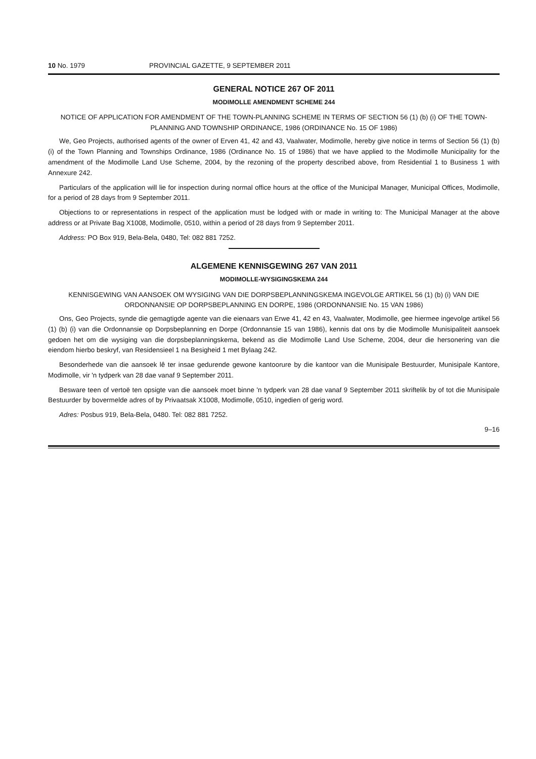10 No. 1979 PROVINCIAL GAZETTE, 9 SEPTEMBER 2011
GENERAL NOTICE 267 OF 2011
MODIMOLLE AMENDMENT SCHEME 244
NOTICE OF APPLICATION FOR AMENDMENT OF THE TOWN-PLANNING SCHEME IN TERMS OF SECTION 56 (1) (b) (i) OF THE TOWN-PLANNING AND TOWNSHIP ORDINANCE, 1986 (ORDINANCE No. 15 OF 1986)
We, Geo Projects, authorised agents of the owner of Erven 41, 42 and 43, Vaalwater, Modimolle, hereby give notice in terms of Section 56 (1) (b) (i) of the Town Planning and Townships Ordinance, 1986 (Ordinance No. 15 of 1986) that we have applied to the Modimolle Municipality for the amendment of the Modimolle Land Use Scheme, 2004, by the rezoning of the property described above, from Residential 1 to Business 1 with Annexure 242.
Particulars of the application will lie for inspection during normal office hours at the office of the Municipal Manager, Municipal Offices, Modimolle, for a period of 28 days from 9 September 2011.
Objections to or representations in respect of the application must be lodged with or made in writing to: The Municipal Manager at the above address or at Private Bag X1008, Modimolle, 0510, within a period of 28 days from 9 September 2011.
Address: PO Box 919, Bela-Bela, 0480, Tel: 082 881 7252.
ALGEMENE KENNISGEWING 267 VAN 2011
MODIMOLLE-WYSIGINGSKEMA 244
KENNISGEWING VAN AANSOEK OM WYSIGING VAN DIE DORPSBEPLANNINGSKEMA INGEVOLGE ARTIKEL 56 (1) (b) (i) VAN DIE ORDONNANSIE OP DORPSBEPLANNING EN DORPE, 1986 (ORDONNANSIE No. 15 VAN 1986)
Ons, Geo Projects, synde die gemagtigde agente van die eienaars van Erwe 41, 42 en 43, Vaalwater, Modimolle, gee hiermee ingevolge artikel 56 (1) (b) (i) van die Ordonnansie op Dorpsbeplanning en Dorpe (Ordonnansie 15 van 1986), kennis dat ons by die Modimolle Munisipaliteit aansoek gedoen het om die wysiging van die dorpsbeplanningskema, bekend as die Modimolle Land Use Scheme, 2004, deur die hersonering van die eiendom hierbo beskryf, van Residensieel 1 na Besigheid 1 met Bylaag 242.
Besonderhede van die aansoek lê ter insae gedurende gewone kantoorure by die kantoor van die Munisipale Bestuurder, Munisipale Kantore, Modimolle, vir 'n tydperk van 28 dae vanaf 9 September 2011.
Besware teen of vertoë ten opsigte van die aansoek moet binne 'n tydperk van 28 dae vanaf 9 September 2011 skriftelik by of tot die Munisipale Bestuurder by bovermelde adres of by Privaatsak X1008, Modimolle, 0510, ingedien of gerig word.
Adres: Posbus 919, Bela-Bela, 0480. Tel: 082 881 7252.
9–16